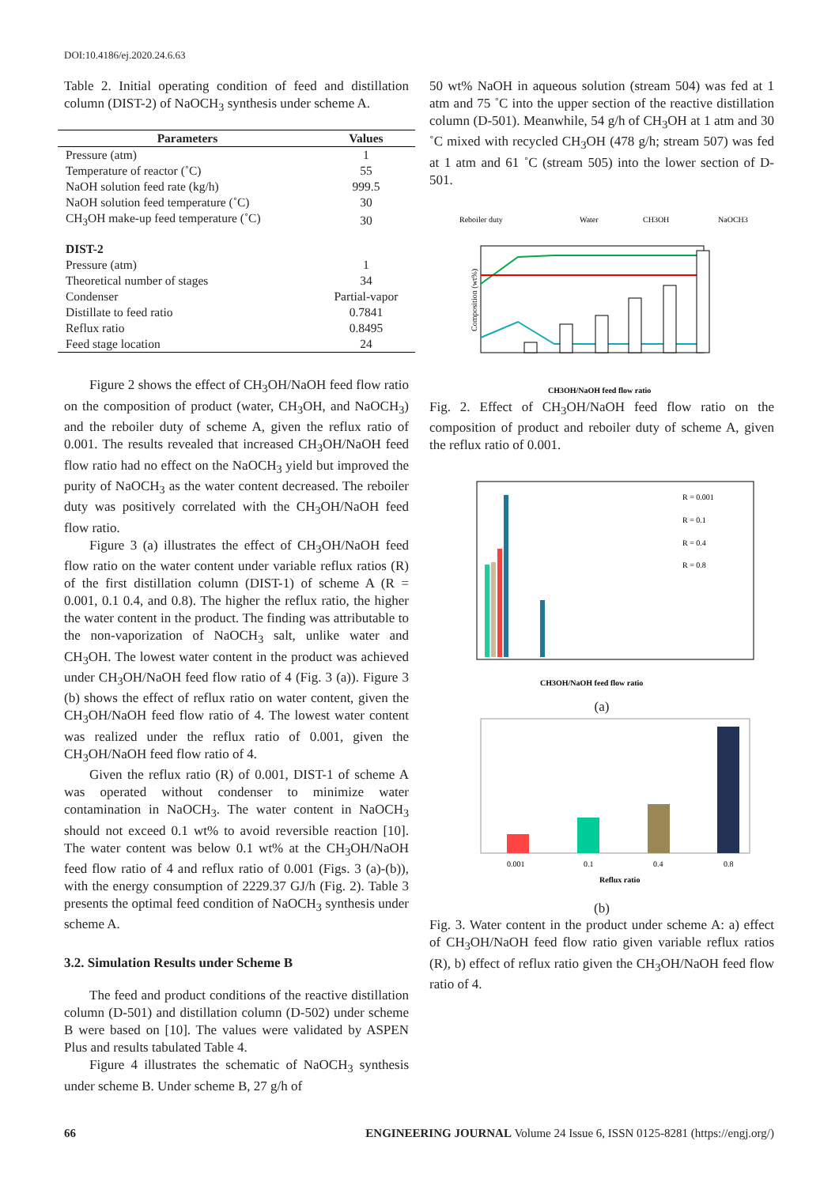DOI:10.4186/ej.2020.24.6.63
Table 2. Initial operating condition of feed and distillation column (DIST-2) of NaOCH<sub>3</sub> synthesis under scheme A.
| Parameters | Values |
| --- | --- |
| Pressure (atm) | 1 |
| Temperature of reactor (˚C) | 55 |
| NaOH solution feed rate (kg/h) | 999.5 |
| NaOH solution feed temperature (˚C) | 30 |
| CH<sub>3</sub>OH make-up feed temperature (˚C) | 30 |
| DIST-2 | |
| Pressure (atm) | 1 |
| Theoretical number of stages | 34 |
| Condenser | Partial-vapor |
| Distillate to feed ratio | 0.7841 |
| Reflux ratio | 0.8495 |
| Feed stage location | 24 |
Figure 2 shows the effect of CH<sub>3</sub>OH/NaOH feed flow ratio on the composition of product (water, CH<sub>3</sub>OH, and NaOCH<sub>3</sub>) and the reboiler duty of scheme A, given the reflux ratio of 0.001. The results revealed that increased CH<sub>3</sub>OH/NaOH feed flow ratio had no effect on the NaOCH<sub>3</sub> yield but improved the purity of NaOCH<sub>3</sub> as the water content decreased. The reboiler duty was positively correlated with the CH<sub>3</sub>OH/NaOH feed flow ratio.
Figure 3 (a) illustrates the effect of CH<sub>3</sub>OH/NaOH feed flow ratio on the water content under variable reflux ratios (R) of the first distillation column (DIST-1) of scheme A (R = 0.001, 0.1 0.4, and 0.8). The higher the reflux ratio, the higher the water content in the product. The finding was attributable to the non-vaporization of NaOCH<sub>3</sub> salt, unlike water and CH<sub>3</sub>OH. The lowest water content in the product was achieved under CH<sub>3</sub>OH/NaOH feed flow ratio of 4 (Fig. 3 (a)). Figure 3 (b) shows the effect of reflux ratio on water content, given the CH<sub>3</sub>OH/NaOH feed flow ratio of 4. The lowest water content was realized under the reflux ratio of 0.001, given the CH<sub>3</sub>OH/NaOH feed flow ratio of 4.
Given the reflux ratio (R) of 0.001, DIST-1 of scheme A was operated without condenser to minimize water contamination in NaOCH<sub>3</sub>. The water content in NaOCH<sub>3</sub> should not exceed 0.1 wt% to avoid reversible reaction [10]. The water content was below 0.1 wt% at the CH<sub>3</sub>OH/NaOH feed flow ratio of 4 and reflux ratio of 0.001 (Figs. 3 (a)-(b)), with the energy consumption of 2229.37 GJ/h (Fig. 2). Table 3 presents the optimal feed condition of NaOCH<sub>3</sub> synthesis under scheme A.
3.2. Simulation Results under Scheme B
The feed and product conditions of the reactive distillation column (D-501) and distillation column (D-502) under scheme B were based on [10]. The values were validated by ASPEN Plus and results tabulated Table 4.
Figure 4 illustrates the schematic of NaOCH<sub>3</sub> synthesis under scheme B. Under scheme B, 27 g/h of
50 wt% NaOH in aqueous solution (stream 504) was fed at 1 atm and 75 ˚C into the upper section of the reactive distillation column (D-501). Meanwhile, 54 g/h of CH<sub>3</sub>OH at 1 atm and 30 ˚C mixed with recycled CH<sub>3</sub>OH (478 g/h; stream 507) was fed at 1 atm and 61 ˚C (stream 505) into the lower section of D-501.
Reboiler duty
Water
CH3OH
NaOCH3
Composition (wt%)
CH3OH/NaOH feed flow ratio
Fig. 2. Effect of CH<sub>3</sub>OH/NaOH feed flow ratio on the composition of product and reboiler duty of scheme A, given the reflux ratio of 0.001.
R = 0.001
R = 0.1
R = 0.4
R = 0.8
CH3OH/NaOH feed flow ratio
(a)
0.001
0.1
0.4
0.8
Reflux ratio
(b)
Fig. 3. Water content in the product under scheme A: a) effect of CH<sub>3</sub>OH/NaOH feed flow ratio given variable reflux ratios (R), b) effect of reflux ratio given the CH<sub>3</sub>OH/NaOH feed flow ratio of 4.
66 ENGINEERING JOURNAL Volume 24 Issue 6, ISSN 0125-8281 (https://engj.org/)